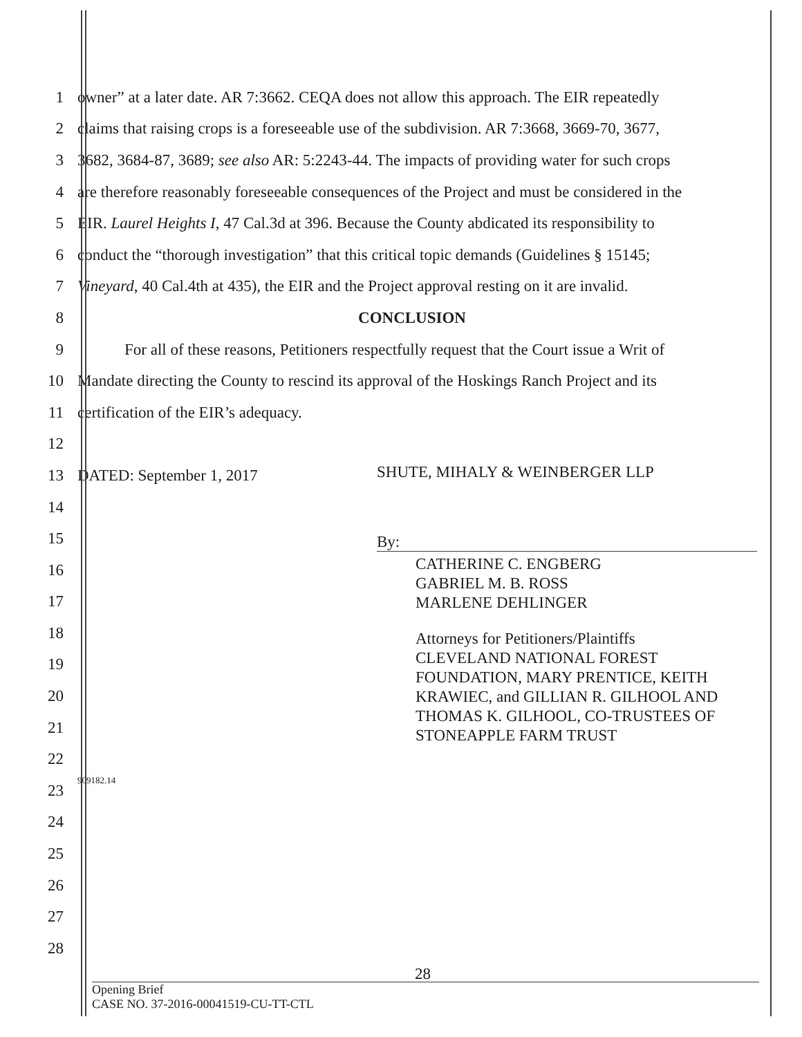1 owner” at a later date. AR 7:3662. CEQA does not allow this approach. The EIR repeatedly
2 claims that raising crops is a foreseeable use of the subdivision. AR 7:3668, 3669-70, 3677,
3 3682, 3684-87, 3689; see also AR: 5:2243-44. The impacts of providing water for such crops
4 are therefore reasonably foreseeable consequences of the Project and must be considered in the
5 EIR. Laurel Heights I, 47 Cal.3d at 396. Because the County abdicated its responsibility to
6 conduct the “thorough investigation” that this critical topic demands (Guidelines § 15145;
7 Vineyard, 40 Cal.4th at 435), the EIR and the Project approval resting on it are invalid.
8 CONCLUSION
9 For all of these reasons, Petitioners respectfully request that the Court issue a Writ of
10 Mandate directing the County to rescind its approval of the Hoskings Ranch Project and its
11 certification of the EIR’s adequacy.
12
13 DATED: September 1, 2017
14
15
16
17
18
19
20
21
22
23 909182.14
24
25
26
27
28
SHUTE, MIHALY & WEINBERGER LLP
By:
CATHERINE C. ENGBERG
GABRIEL M. B. ROSS
MARLENE DEHLINGER
Attorneys for Petitioners/Plaintiffs
CLEVELAND NATIONAL FOREST FOUNDATION, MARY PRENTICE, KEITH KRAWIEC, and GILLIAN R. GILHOOL AND THOMAS K. GILHOOL, CO-TRUSTEES OF STONEAPPLE FARM TRUST
28
Opening Brief
CASE NO. 37-2016-00041519-CU-TT-CTL